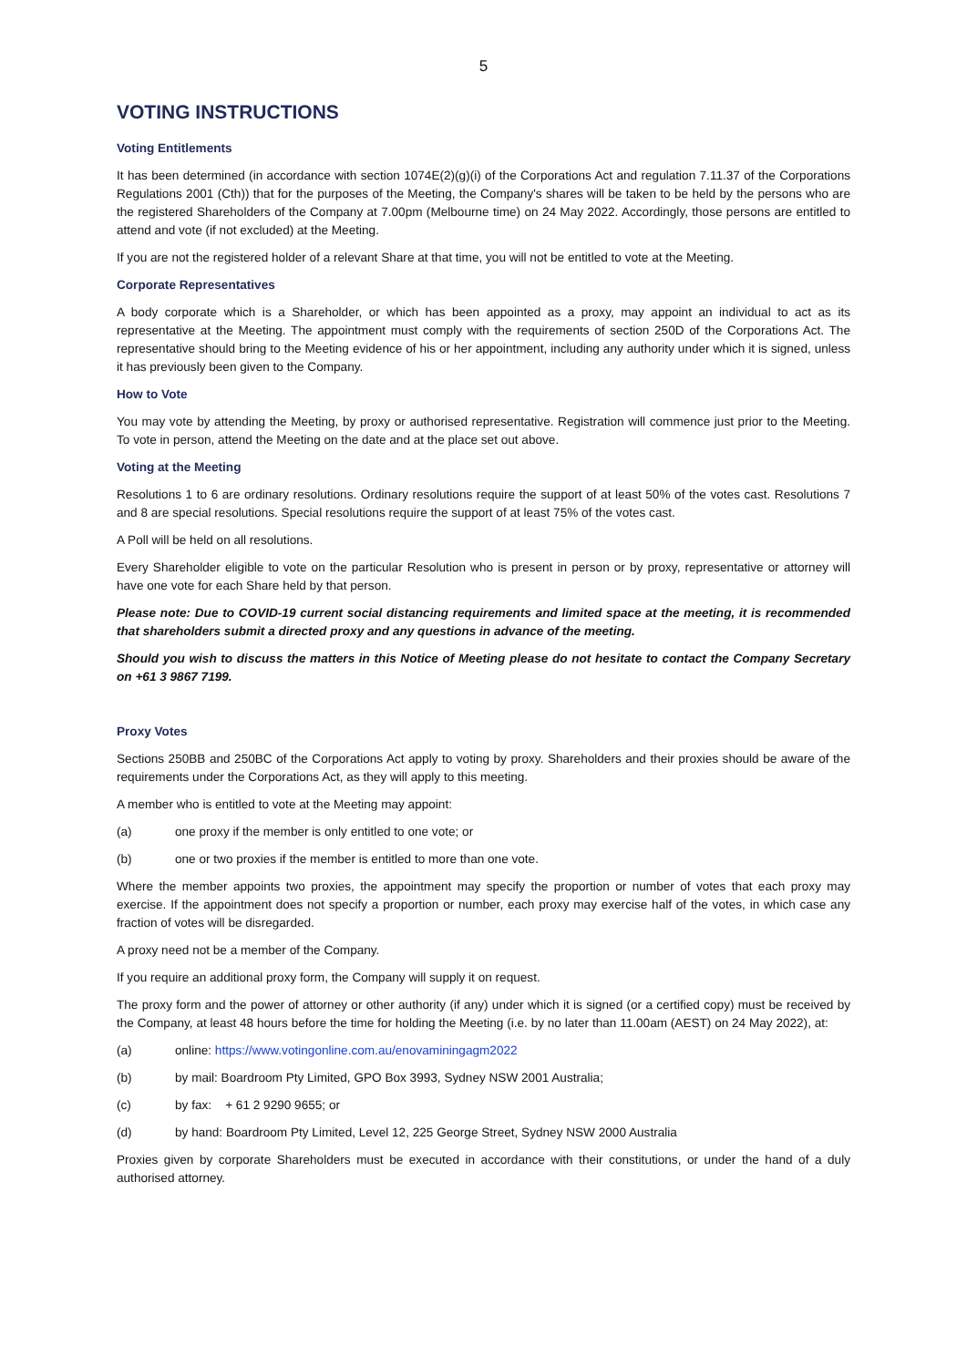5
VOTING INSTRUCTIONS
Voting Entitlements
It has been determined (in accordance with section 1074E(2)(g)(i) of the Corporations Act and regulation 7.11.37 of the Corporations Regulations 2001 (Cth)) that for the purposes of the Meeting, the Company's shares will be taken to be held by the persons who are the registered Shareholders of the Company at 7.00pm (Melbourne time) on 24 May 2022. Accordingly, those persons are entitled to attend and vote (if not excluded) at the Meeting.
If you are not the registered holder of a relevant Share at that time, you will not be entitled to vote at the Meeting.
Corporate Representatives
A body corporate which is a Shareholder, or which has been appointed as a proxy, may appoint an individual to act as its representative at the Meeting. The appointment must comply with the requirements of section 250D of the Corporations Act. The representative should bring to the Meeting evidence of his or her appointment, including any authority under which it is signed, unless it has previously been given to the Company.
How to Vote
You may vote by attending the Meeting, by proxy or authorised representative. Registration will commence just prior to the Meeting. To vote in person, attend the Meeting on the date and at the place set out above.
Voting at the Meeting
Resolutions 1 to 6 are ordinary resolutions. Ordinary resolutions require the support of at least 50% of the votes cast. Resolutions 7 and 8 are special resolutions. Special resolutions require the support of at least 75% of the votes cast.
A Poll will be held on all resolutions.
Every Shareholder eligible to vote on the particular Resolution who is present in person or by proxy, representative or attorney will have one vote for each Share held by that person.
Please note: Due to COVID-19 current social distancing requirements and limited space at the meeting, it is recommended that shareholders submit a directed proxy and any questions in advance of the meeting.
Should you wish to discuss the matters in this Notice of Meeting please do not hesitate to contact the Company Secretary on +61 3 9867 7199.
Proxy Votes
Sections 250BB and 250BC of the Corporations Act apply to voting by proxy. Shareholders and their proxies should be aware of the requirements under the Corporations Act, as they will apply to this meeting.
A member who is entitled to vote at the Meeting may appoint:
(a) one proxy if the member is only entitled to one vote; or
(b) one or two proxies if the member is entitled to more than one vote.
Where the member appoints two proxies, the appointment may specify the proportion or number of votes that each proxy may exercise. If the appointment does not specify a proportion or number, each proxy may exercise half of the votes, in which case any fraction of votes will be disregarded.
A proxy need not be a member of the Company.
If you require an additional proxy form, the Company will supply it on request.
The proxy form and the power of attorney or other authority (if any) under which it is signed (or a certified copy) must be received by the Company, at least 48 hours before the time for holding the Meeting (i.e. by no later than 11.00am (AEST) on 24 May 2022), at:
(a) online: https://www.votingonline.com.au/enovaminingagm2022
(b) by mail: Boardroom Pty Limited, GPO Box 3993, Sydney NSW 2001 Australia;
(c) by fax: + 61 2 9290 9655; or
(d) by hand: Boardroom Pty Limited, Level 12, 225 George Street, Sydney NSW 2000 Australia
Proxies given by corporate Shareholders must be executed in accordance with their constitutions, or under the hand of a duly authorised attorney.